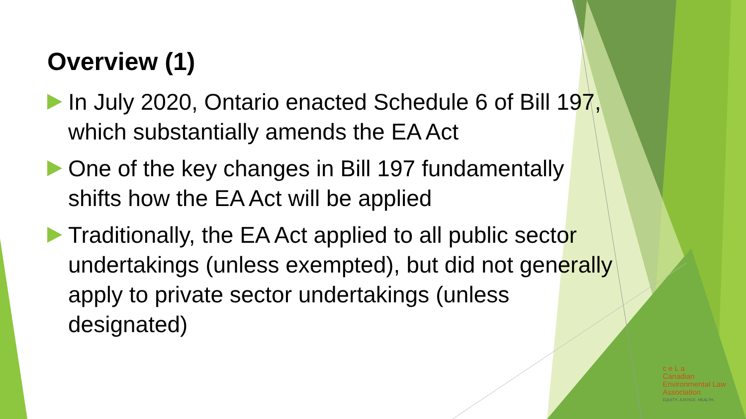Overview (1)
In July 2020, Ontario enacted Schedule 6 of Bill 197, which substantially amends the EA Act
One of the key changes in Bill 197 fundamentally shifts how the EA Act will be applied
Traditionally, the EA Act applied to all public sector undertakings (unless exempted), but did not generally apply to private sector undertakings (unless designated)
c e L a
Canadian
Environmental Law
Association
EQUITY. JUSTICE. HEALTH.